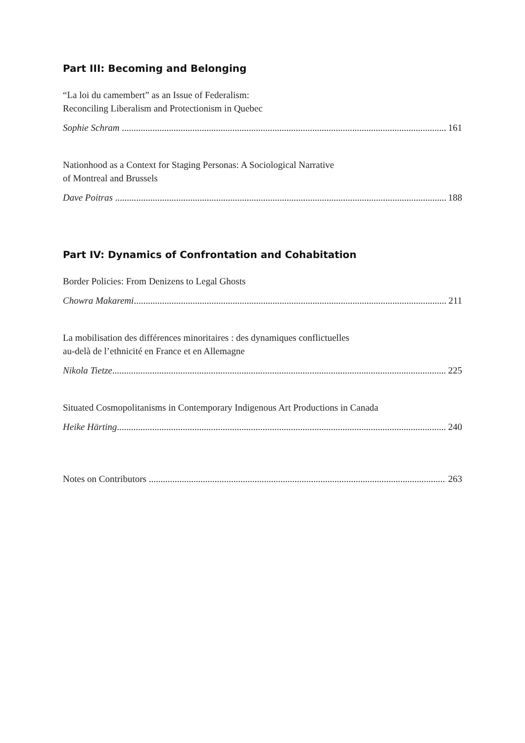Part III: Becoming and Belonging
“La loi du camembert” as an Issue of Federalism:
Reconciling Liberalism and Protectionism in Quebec
Sophie Schram 161
Nationhood as a Context for Staging Personas: A Sociological Narrative
of Montreal and Brussels
Dave Poitras 188
Part IV: Dynamics of Confrontation and Cohabitation
Border Policies: From Denizens to Legal Ghosts
Chowra Makaremi 211
La mobilisation des différences minoritaires : des dynamiques conflictuelles
au-delà de l’ethnicité en France et en Allemagne
Nikola Tietze 225
Situated Cosmopolitanisms in Contemporary Indigenous Art Productions in Canada
Heike Härting 240
Notes on Contributors 263